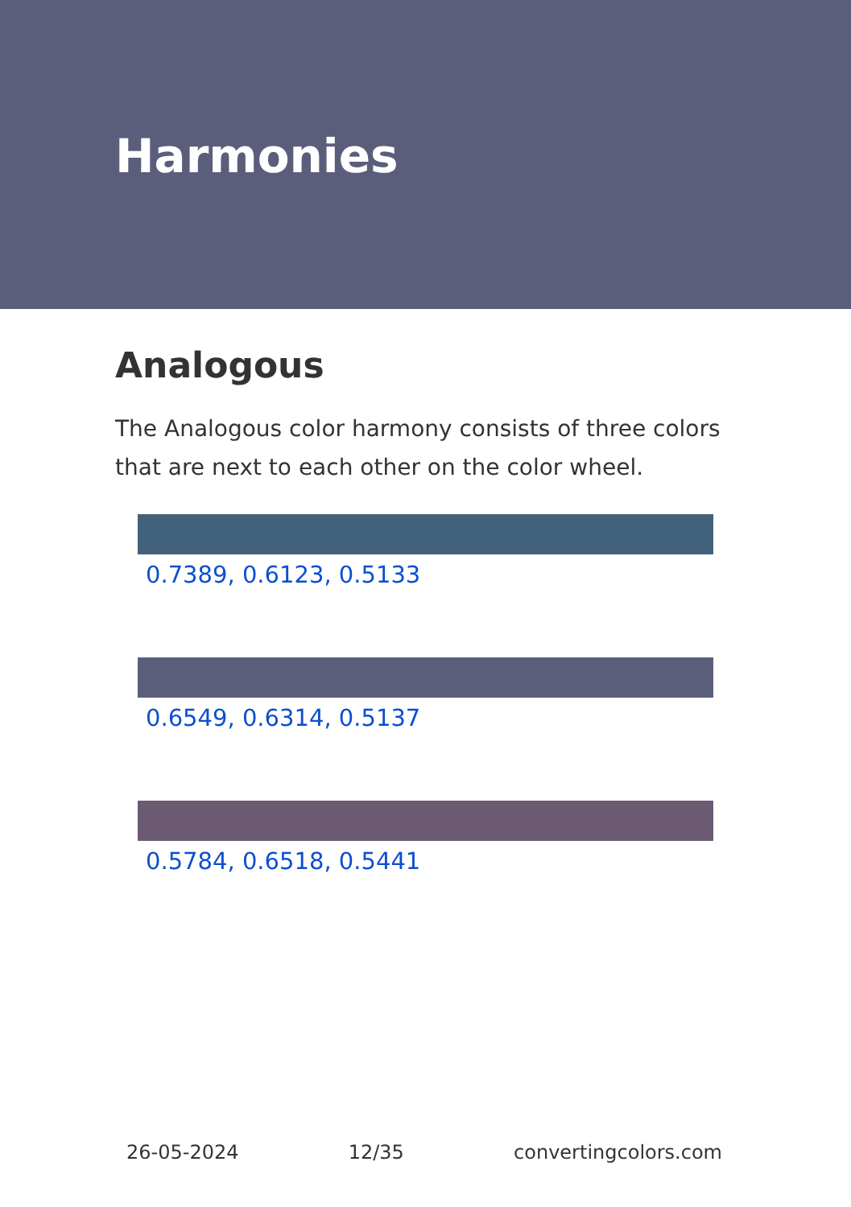Harmonies
Analogous
The Analogous color harmony consists of three colors that are next to each other on the color wheel.
0.7389, 0.6123, 0.5133
0.6549, 0.6314, 0.5137
0.5784, 0.6518, 0.5441
26-05-2024 12/35 convertingcolors.com